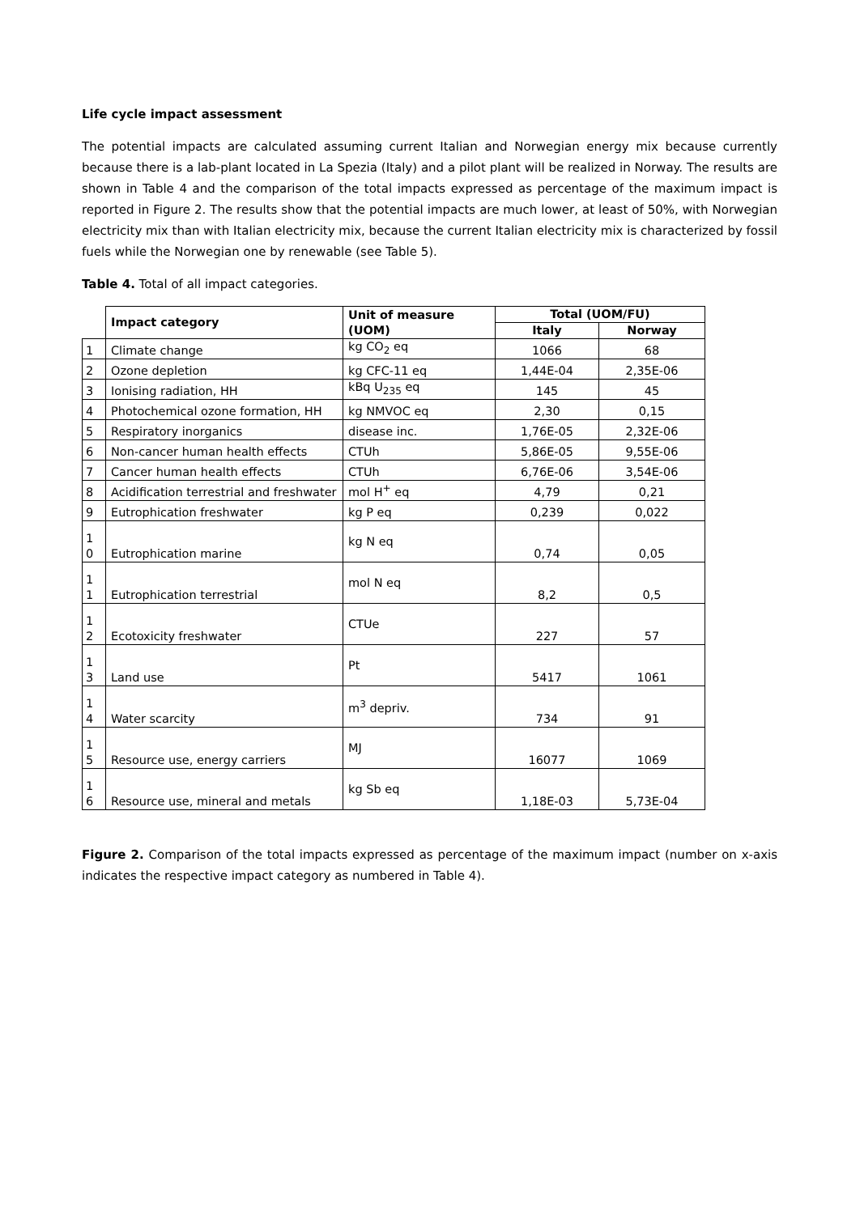Life cycle impact assessment
The potential impacts are calculated assuming current Italian and Norwegian energy mix because currently because there is a lab-plant located in La Spezia (Italy) and a pilot plant will be realized in Norway. The results are shown in Table 4 and the comparison of the total impacts expressed as percentage of the maximum impact is reported in Figure 2. The results show that the potential impacts are much lower, at least of 50%, with Norwegian electricity mix than with Italian electricity mix, because the current Italian electricity mix is characterized by fossil fuels while the Norwegian one by renewable (see Table 5).
Table 4. Total of all impact categories.
| | Impact category | Unit of measure (UOM) | Total (UOM/FU) | |
| --- | --- | --- | --- | --- |
| | | | Italy | Norway |
| 1 | Climate change | kg CO<sub>2</sub> eq | 1066 | 68 |
| 2 | Ozone depletion | kg CFC-11 eq | 1,44E-04 | 2,35E-06 |
| 3 | Ionising radiation, HH | kBq U<sub>235</sub> eq | 145 | 45 |
| 4 | Photochemical ozone formation, HH | kg NMVOC eq | 2,30 | 0,15 |
| 5 | Respiratory inorganics | disease inc. | 1,76E-05 | 2,32E-06 |
| 6 | Non-cancer human health effects | CTUh | 5,86E-05 | 9,55E-06 |
| 7 | Cancer human health effects | CTUh | 6,76E-06 | 3,54E-06 |
| 8 | Acidification terrestrial and freshwater | mol H<sup>+</sup> eq | 4,79 | 0,21 |
| 9 | Eutrophication freshwater | kg P eq | 0,239 | 0,022 |
| 1 0 | Eutrophication marine | kg N eq | 0,74 | 0,05 |
| 1 1 | Eutrophication terrestrial | mol N eq | 8,2 | 0,5 |
| 1 2 | Ecotoxicity freshwater | CTUe | 227 | 57 |
| 1 3 | Land use | Pt | 5417 | 1061 |
| 1 4 | Water scarcity | m<sup>3</sup> depriv. | 734 | 91 |
| 1 5 | Resource use, energy carriers | MJ | 16077 | 1069 |
| 1 6 | Resource use, mineral and metals | kg Sb eq | 1,18E-03 | 5,73E-04 |
Figure 2. Comparison of the total impacts expressed as percentage of the maximum impact (number on x-axis indicates the respective impact category as numbered in Table 4).